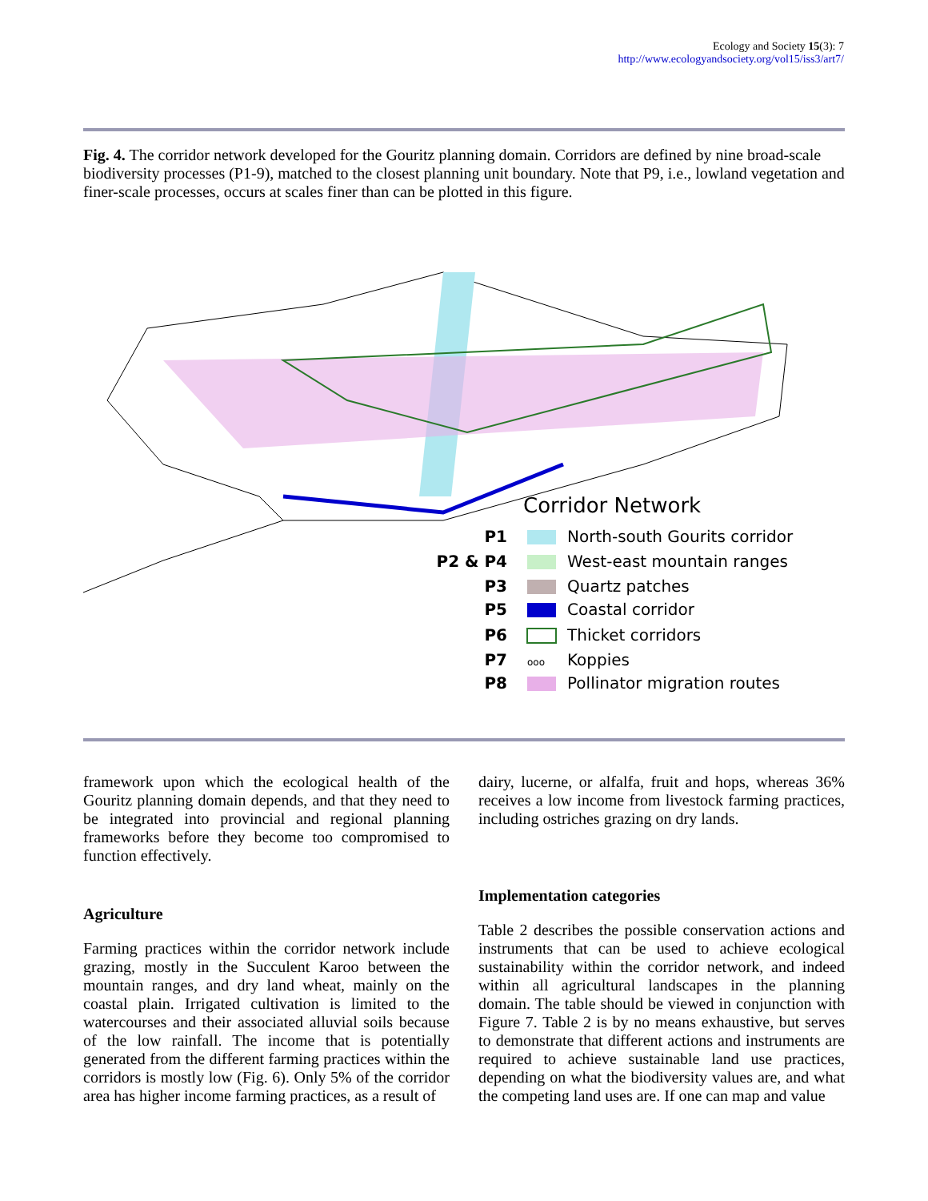Ecology and Society 15(3): 7
http://www.ecologyandsociety.org/vol15/iss3/art7/
Fig. 4. The corridor network developed for the Gouritz planning domain. Corridors are defined by nine broad-scale biodiversity processes (P1-9), matched to the closest planning unit boundary. Note that P9, i.e., lowland vegetation and finer-scale processes, occurs at scales finer than can be plotted in this figure.
Corridor Network
P1
North-south Gourits corridor
P2 & P4
West-east mountain ranges
P3
Quartz patches
P5
Coastal corridor
P6
Thicket corridors
P7
ooo
Koppies
P8
Pollinator migration routes
framework upon which the ecological health of the Gouritz planning domain depends, and that they need to be integrated into provincial and regional planning frameworks before they become too compromised to function effectively.
Agriculture
Farming practices within the corridor network include grazing, mostly in the Succulent Karoo between the mountain ranges, and dry land wheat, mainly on the coastal plain. Irrigated cultivation is limited to the watercourses and their associated alluvial soils because of the low rainfall. The income that is potentially generated from the different farming practices within the corridors is mostly low (Fig. 6). Only 5% of the corridor area has higher income farming practices, as a result of
dairy, lucerne, or alfalfa, fruit and hops, whereas 36% receives a low income from livestock farming practices, including ostriches grazing on dry lands.
Implementation categories
Table 2 describes the possible conservation actions and instruments that can be used to achieve ecological sustainability within the corridor network, and indeed within all agricultural landscapes in the planning domain. The table should be viewed in conjunction with Figure 7. Table 2 is by no means exhaustive, but serves to demonstrate that different actions and instruments are required to achieve sustainable land use practices, depending on what the biodiversity values are, and what the competing land uses are. If one can map and value